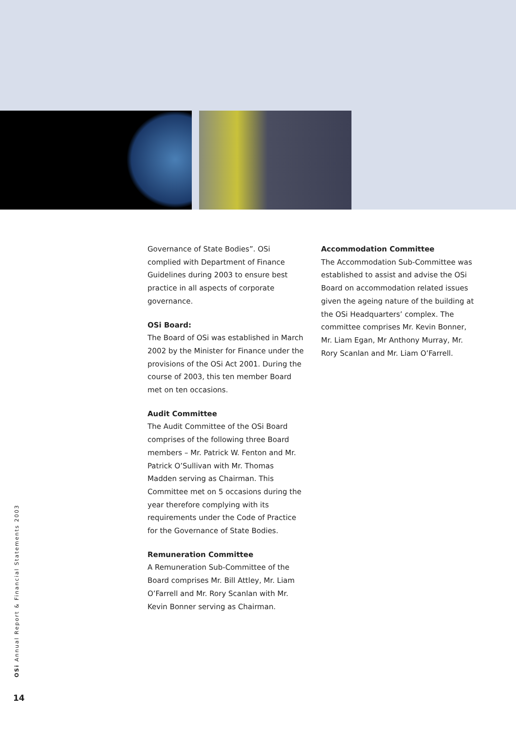Governance of State Bodies”. OSi complied with Department of Finance Guidelines during 2003 to ensure best practice in all aspects of corporate governance.
OSi Board:
The Board of OSi was established in March 2002 by the Minister for Finance under the provisions of the OSi Act 2001. During the course of 2003, this ten member Board met on ten occasions.
Audit Committee
The Audit Committee of the OSi Board comprises of the following three Board members – Mr. Patrick W. Fenton and Mr. Patrick O’Sullivan with Mr. Thomas Madden serving as Chairman. This Committee met on 5 occasions during the year therefore complying with its requirements under the Code of Practice for the Governance of State Bodies.
Remuneration Committee
A Remuneration Sub-Committee of the Board comprises Mr. Bill Attley, Mr. Liam O’Farrell and Mr. Rory Scanlan with Mr. Kevin Bonner serving as Chairman.
Accommodation Committee
The Accommodation Sub-Committee was established to assist and advise the OSi Board on accommodation related issues given the ageing nature of the building at the OSi Headquarters’ complex. The committee comprises Mr. Kevin Bonner, Mr. Liam Egan, Mr Anthony Murray, Mr. Rory Scanlan and Mr. Liam O’Farrell.
OSi Annual Report & Financial Statements 2003
14